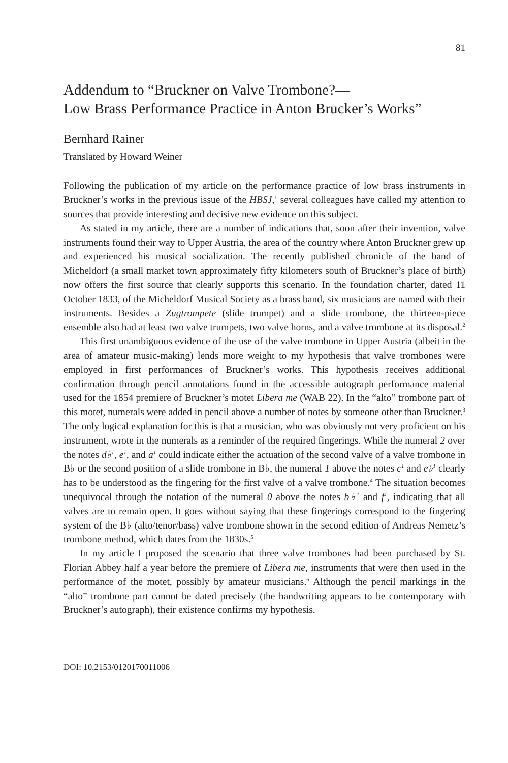81
Addendum to “Bruckner on Valve Trombone?—
Low Brass Performance Practice in Anton Brucker’s Works”
Bernhard Rainer
Translated by Howard Weiner
Following the publication of my article on the performance practice of low brass instruments in Bruckner’s works in the previous issue of the HBSJ,<sup>1</sup> several colleagues have called my attention to sources that provide interesting and decisive new evidence on this subject.
As stated in my article, there are a number of indications that, soon after their invention, valve instruments found their way to Upper Austria, the area of the country where Anton Bruckner grew up and experienced his musical socialization. The recently published chronicle of the band of Micheldorf (a small market town approximately fifty kilometers south of Bruckner’s place of birth) now offers the first source that clearly supports this scenario. In the foundation charter, dated 11 October 1833, of the Micheldorf Musical Society as a brass band, six musicians are named with their instruments. Besides a Zugtrompete (slide trumpet) and a slide trombone, the thirteen-piece ensemble also had at least two valve trumpets, two valve horns, and a valve trombone at its disposal.<sup>2</sup>
This first unambiguous evidence of the use of the valve trombone in Upper Austria (albeit in the area of amateur music-making) lends more weight to my hypothesis that valve trombones were employed in first performances of Bruckner’s works. This hypothesis receives additional confirmation through pencil annotations found in the accessible autograph performance material used for the 1854 premiere of Bruckner’s motet Libera me (WAB 22). In the “alto” trombone part of this motet, numerals were added in pencil above a number of notes by someone other than Bruckner.<sup>3</sup> The only logical explanation for this is that a musician, who was obviously not very proficient on his instrument, wrote in the numerals as a reminder of the required fingerings. While the numeral 2 over the notes d♭<sup>1</sup>, e<sup>1</sup>, and a<sup>1</sup> could indicate either the actuation of the second valve of a valve trombone in B♭ or the second position of a slide trombone in B♭, the numeral 1 above the notes c<sup>1</sup> and e♭<sup>1</sup> clearly has to be understood as the fingering for the first valve of a valve trombone.<sup>4</sup> The situation becomes unequivocal through the notation of the numeral 0 above the notes b♭<sup>1</sup> and f<sup>1</sup>, indicating that all valves are to remain open. It goes without saying that these fingerings correspond to the fingering system of the B♭ (alto/tenor/bass) valve trombone shown in the second edition of Andreas Nemetz’s trombone method, which dates from the 1830s.<sup>5</sup>
In my article I proposed the scenario that three valve trombones had been purchased by St. Florian Abbey half a year before the premiere of Libera me, instruments that were then used in the performance of the motet, possibly by amateur musicians.<sup>6</sup> Although the pencil markings in the “alto” trombone part cannot be dated precisely (the handwriting appears to be contemporary with Bruckner’s autograph), their existence confirms my hypothesis.
DOI: 10.2153/0120170011006